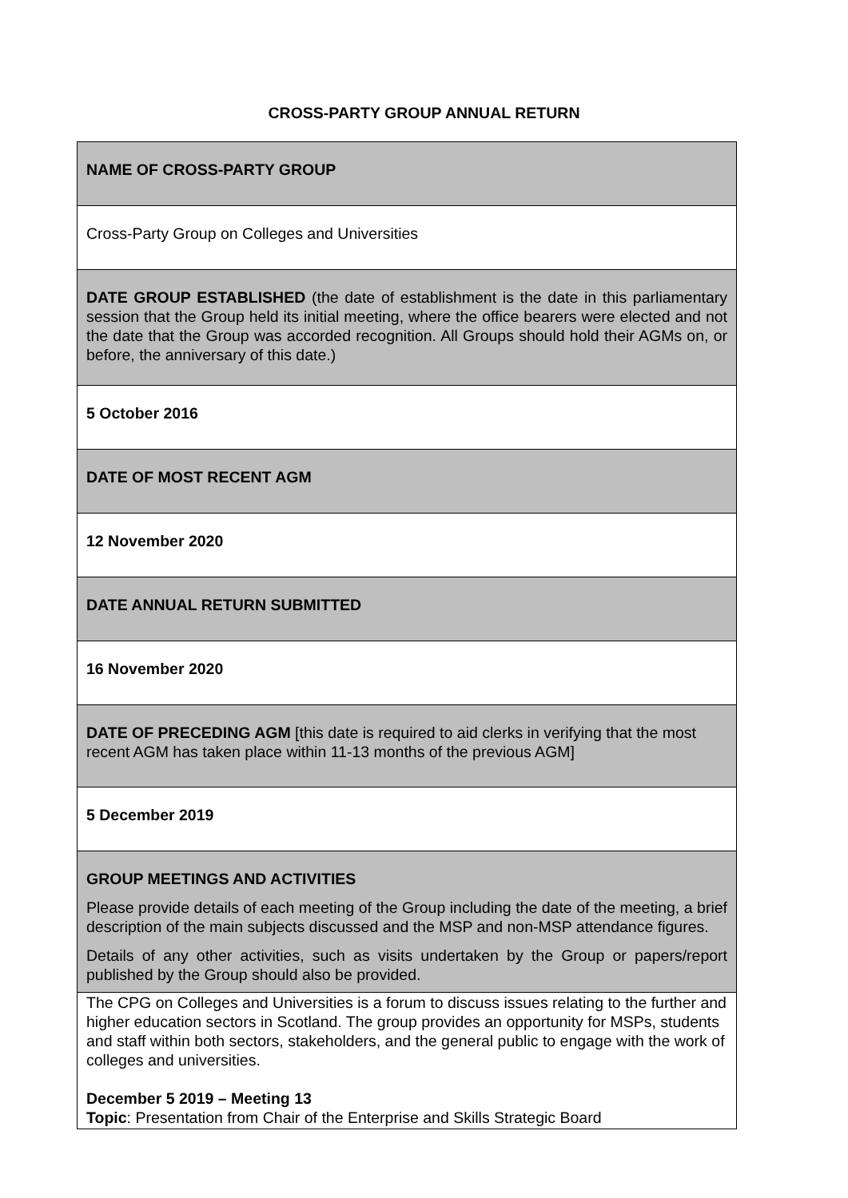CROSS-PARTY GROUP ANNUAL RETURN
| NAME OF CROSS-PARTY GROUP |
| Cross-Party Group on Colleges and Universities |
| DATE GROUP ESTABLISHED (the date of establishment is the date in this parliamentary session that the Group held its initial meeting, where the office bearers were elected and not the date that the Group was accorded recognition. All Groups should hold their AGMs on, or before, the anniversary of this date.) |
| 5 October 2016 |
| DATE OF MOST RECENT AGM |
| 12 November 2020 |
| DATE ANNUAL RETURN SUBMITTED |
| 16 November 2020 |
| DATE OF PRECEDING AGM [this date is required to aid clerks in verifying that the most recent AGM has taken place within 11-13 months of the previous AGM] |
| 5 December 2019 |
| GROUP MEETINGS AND ACTIVITIES Please provide details of each meeting of the Group including the date of the meeting, a brief description of the main subjects discussed and the MSP and non-MSP attendance figures. Details of any other activities, such as visits undertaken by the Group or papers/report published by the Group should also be provided. |
| The CPG on Colleges and Universities is a forum to discuss issues relating to the further and higher education sectors in Scotland. The group provides an opportunity for MSPs, students and staff within both sectors, stakeholders, and the general public to engage with the work of colleges and universities. December 5 2019 – Meeting 13 Topic : Presentation from Chair of the Enterprise and Skills Strategic Board |